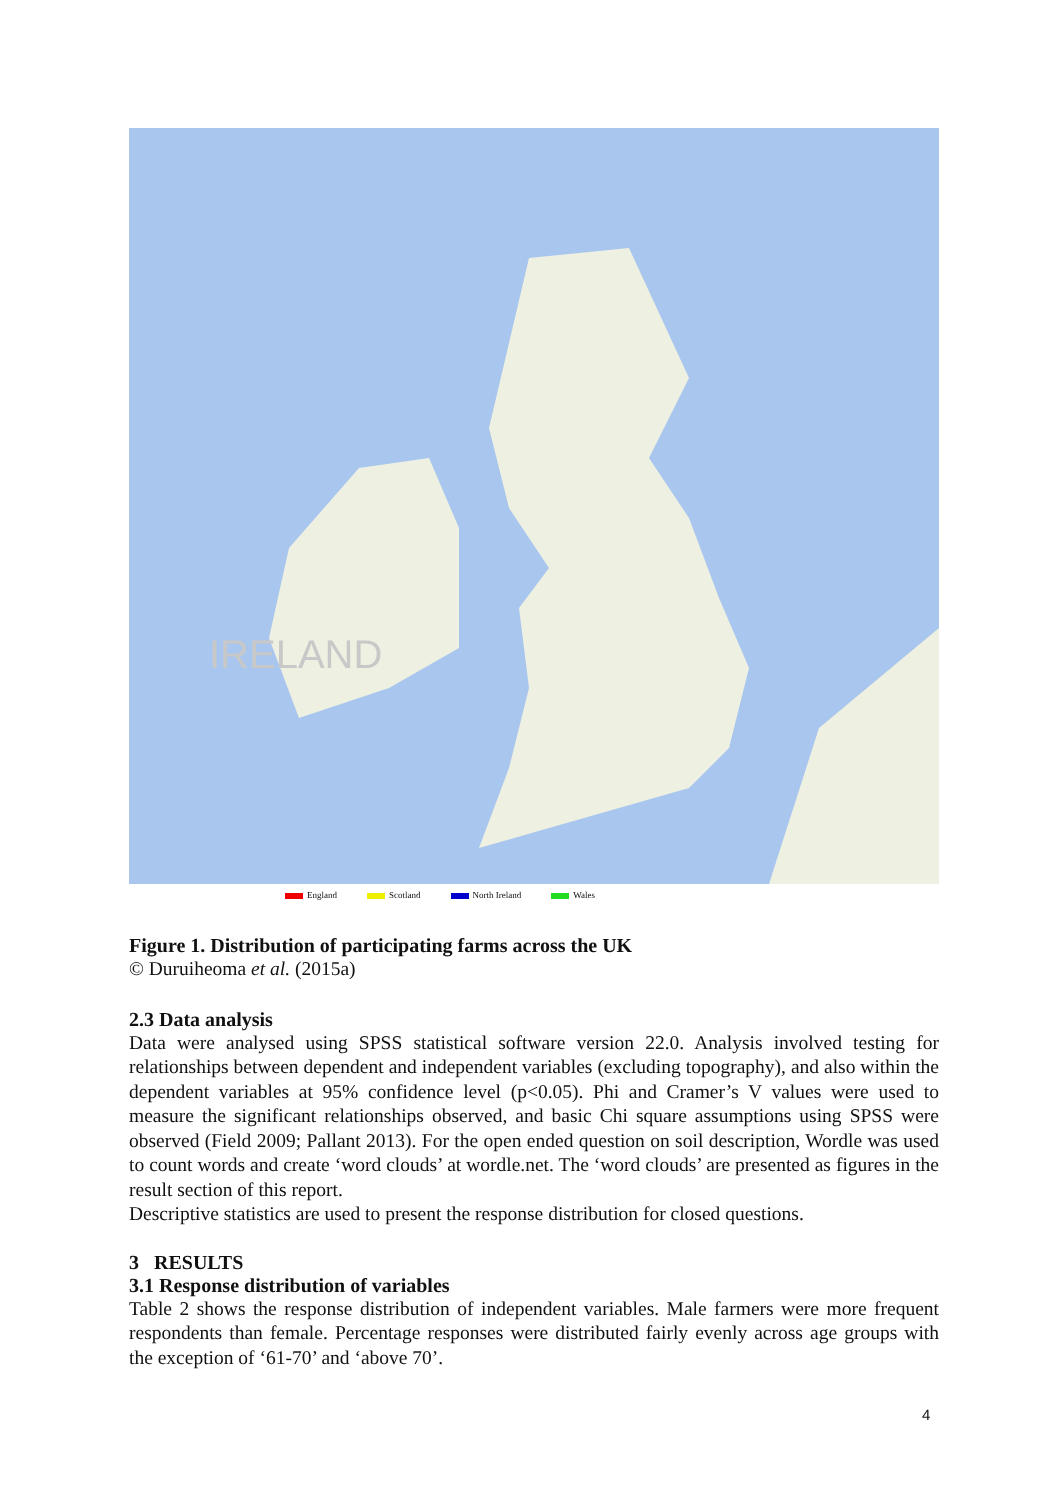IRELAND
England Scotland North Ireland Wales
Figure 1. Distribution of participating farms across the UK
© Duruiheoma et al. (2015a)
2.3 Data analysis
Data were analysed using SPSS statistical software version 22.0. Analysis involved testing for relationships between dependent and independent variables (excluding topography), and also within the dependent variables at 95% confidence level (p<0.05). Phi and Cramer’s V values were used to measure the significant relationships observed, and basic Chi square assumptions using SPSS were observed (Field 2009; Pallant 2013). For the open ended question on soil description, Wordle was used to count words and create ‘word clouds’ at wordle.net. The ‘word clouds’ are presented as figures in the result section of this report.
Descriptive statistics are used to present the response distribution for closed questions.
3 RESULTS
3.1 Response distribution of variables
Table 2 shows the response distribution of independent variables. Male farmers were more frequent respondents than female. Percentage responses were distributed fairly evenly across age groups with the exception of ‘61-70’ and ‘above 70’.
4